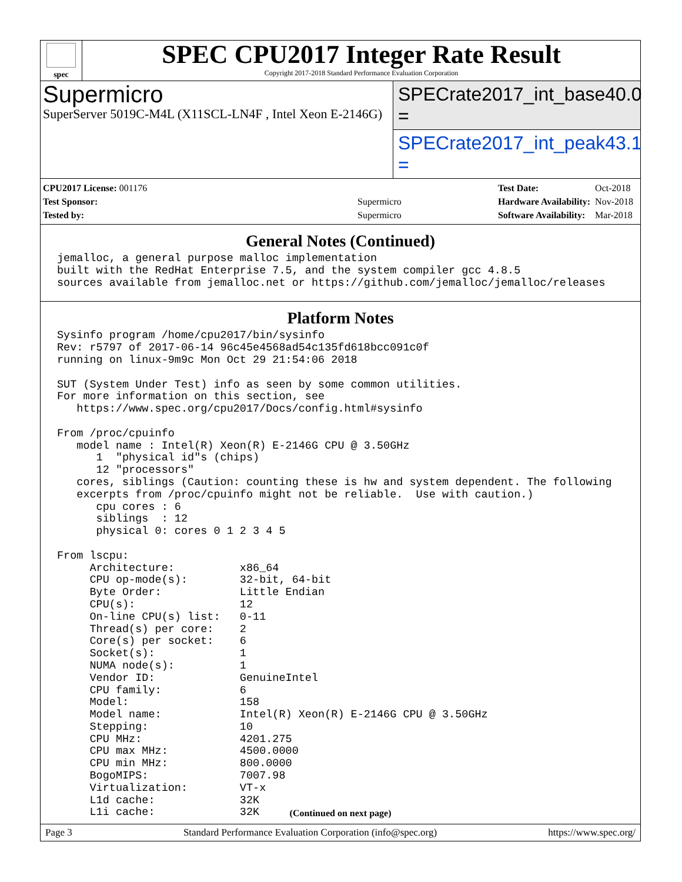spec
SPEC CPU2017 Integer Rate Result
Copyright 2017-2018 Standard Performance Evaluation Corporation
Supermicro
SuperServer 5019C-M4L (X11SCL-LN4F , Intel Xeon E-2146G)
SPECrate2017_int_base = 40.0
SPECrate2017_int_peak = 43.1
| CPU2017 License: 001176 | |
| Test Sponsor: | Supermicro |
| Tested by: | Supermicro |
| Test Date: | Oct-2018 |
| Hardware Availability: | Nov-2018 |
| Software Availability: | Mar-2018 |
General Notes (Continued)
jemalloc, a general purpose malloc implementation
built with the RedHat Enterprise 7.5, and the system compiler gcc 4.8.5
sources available from jemalloc.net or https://github.com/jemalloc/jemalloc/releases
Platform Notes
Sysinfo program /home/cpu2017/bin/sysinfo
Rev: r5797 of 2017-06-14 96c45e4568ad54c135fd618bcc091c0f
running on linux-9m9c Mon Oct 29 21:54:06 2018

SUT (System Under Test) info as seen by some common utilities.
For more information on this section, see
   https://www.spec.org/cpu2017/Docs/config.html#sysinfo

From /proc/cpuinfo
   model name : Intel(R) Xeon(R) E-2146G CPU @ 3.50GHz
      1  "physical id"s (chips)
      12 "processors"
   cores, siblings (Caution: counting these is hw and system dependent. The following
   excerpts from /proc/cpuinfo might not be reliable.  Use with caution.)
      cpu cores : 6
      siblings  : 12
      physical 0: cores 0 1 2 3 4 5

From lscpu:
     Architecture:          x86_64
     CPU op-mode(s):        32-bit, 64-bit
     Byte Order:            Little Endian
     CPU(s):                12
     On-line CPU(s) list:   0-11
     Thread(s) per core:    2
     Core(s) per socket:    6
     Socket(s):             1
     NUMA node(s):          1
     Vendor ID:             GenuineIntel
     CPU family:            6
     Model:                 158
     Model name:            Intel(R) Xeon(R) E-2146G CPU @ 3.50GHz
     Stepping:              10
     CPU MHz:               4201.275
     CPU max MHz:           4500.0000
     CPU min MHz:           800.0000
     BogoMIPS:              7007.98
     Virtualization:        VT-x
     L1d cache:             32K
     L1i cache:             32K
(Continued on next page)
Page 3 Standard Performance Evaluation Corporation (info@spec.org) https://www.spec.org/